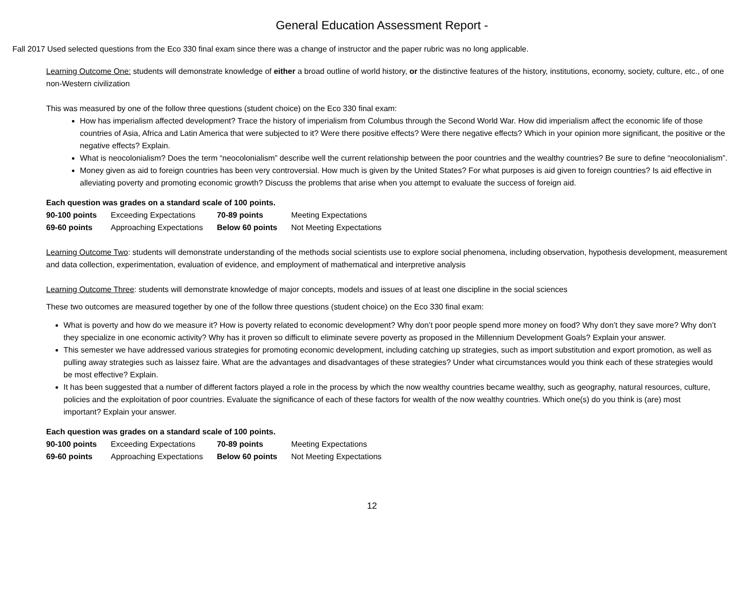General Education Assessment Report -
Fall 2017 Used selected questions from the Eco 330 final exam since there was a change of instructor and the paper rubric was no long applicable.
Learning Outcome One: students will demonstrate knowledge of either a broad outline of world history, or the distinctive features of the history, institutions, economy, society, culture, etc., of one non-Western civilization
This was measured by one of the follow three questions (student choice) on the Eco 330 final exam:
How has imperialism affected development? Trace the history of imperialism from Columbus through the Second World War. How did imperialism affect the economic life of those countries of Asia, Africa and Latin America that were subjected to it? Were there positive effects? Were there negative effects? Which in your opinion more significant, the positive or the negative effects? Explain.
What is neocolonialism? Does the term “neocolonialism” describe well the current relationship between the poor countries and the wealthy countries? Be sure to define “neocolonialism”.
Money given as aid to foreign countries has been very controversial. How much is given by the United States? For what purposes is aid given to foreign countries? Is aid effective in alleviating poverty and promoting economic growth? Discuss the problems that arise when you attempt to evaluate the success of foreign aid.
Each question was grades on a standard scale of 100 points.
| 90-100 points | Exceeding Expectations | 70-89 points | Meeting Expectations |
| 69-60 points | Approaching Expectations | Below 60 points | Not Meeting Expectations |
Learning Outcome Two: students will demonstrate understanding of the methods social scientists use to explore social phenomena, including observation, hypothesis development, measurement and data collection, experimentation, evaluation of evidence, and employment of mathematical and interpretive analysis
Learning Outcome Three: students will demonstrate knowledge of major concepts, models and issues of at least one discipline in the social sciences
These two outcomes are measured together by one of the follow three questions (student choice) on the Eco 330 final exam:
What is poverty and how do we measure it? How is poverty related to economic development? Why don’t poor people spend more money on food? Why don’t they save more? Why don’t they specialize in one economic activity? Why has it proven so difficult to eliminate severe poverty as proposed in the Millennium Development Goals? Explain your answer.
This semester we have addressed various strategies for promoting economic development, including catching up strategies, such as import substitution and export promotion, as well as pulling away strategies such as laissez faire. What are the advantages and disadvantages of these strategies? Under what circumstances would you think each of these strategies would be most effective? Explain.
It has been suggested that a number of different factors played a role in the process by which the now wealthy countries became wealthy, such as geography, natural resources, culture, policies and the exploitation of poor countries. Evaluate the significance of each of these factors for wealth of the now wealthy countries. Which one(s) do you think is (are) most important? Explain your answer.
Each question was grades on a standard scale of 100 points.
| 90-100 points | Exceeding Expectations | 70-89 points | Meeting Expectations |
| 69-60 points | Approaching Expectations | Below 60 points | Not Meeting Expectations |
12